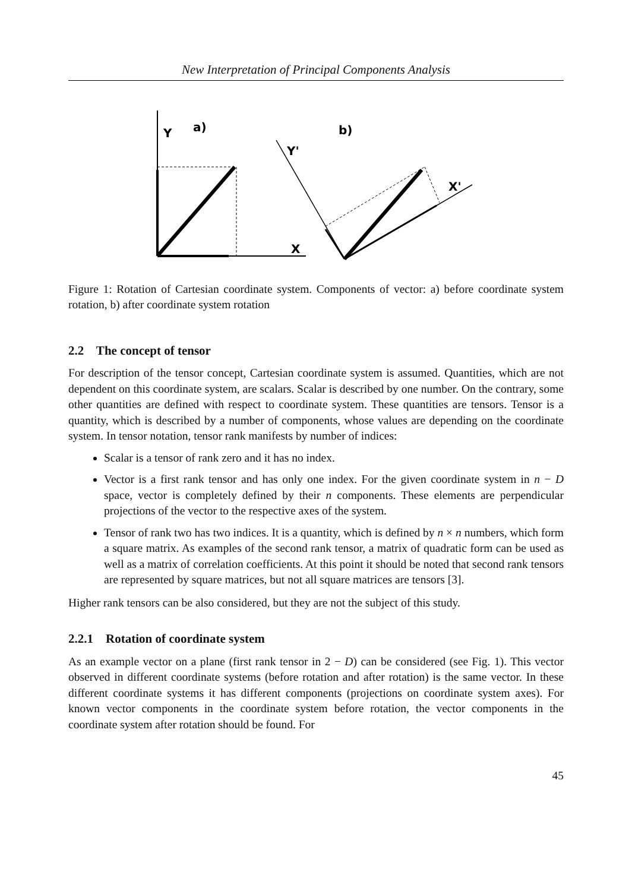New Interpretation of Principal Components Analysis
Y
a)
X
b)
Y'
X'
Figure 1: Rotation of Cartesian coordinate system. Components of vector: a) before coordinate system rotation, b) after coordinate system rotation
2.2 The concept of tensor
For description of the tensor concept, Cartesian coordinate system is assumed. Quantities, which are not dependent on this coordinate system, are scalars. Scalar is described by one number. On the contrary, some other quantities are defined with respect to coordinate system. These quantities are tensors. Tensor is a quantity, which is described by a number of components, whose values are depending on the coordinate system. In tensor notation, tensor rank manifests by number of indices:
Scalar is a tensor of rank zero and it has no index.
Vector is a first rank tensor and has only one index. For the given coordinate system in n − D space, vector is completely defined by their n components. These elements are perpendicular projections of the vector to the respective axes of the system.
Tensor of rank two has two indices. It is a quantity, which is defined by n × n numbers, which form a square matrix. As examples of the second rank tensor, a matrix of quadratic form can be used as well as a matrix of correlation coefficients. At this point it should be noted that second rank tensors are represented by square matrices, but not all square matrices are tensors [3].
Higher rank tensors can be also considered, but they are not the subject of this study.
2.2.1 Rotation of coordinate system
As an example vector on a plane (first rank tensor in 2 − D) can be considered (see Fig. 1). This vector observed in different coordinate systems (before rotation and after rotation) is the same vector. In these different coordinate systems it has different components (projections on coordinate system axes). For known vector components in the coordinate system before rotation, the vector components in the coordinate system after rotation should be found. For
45